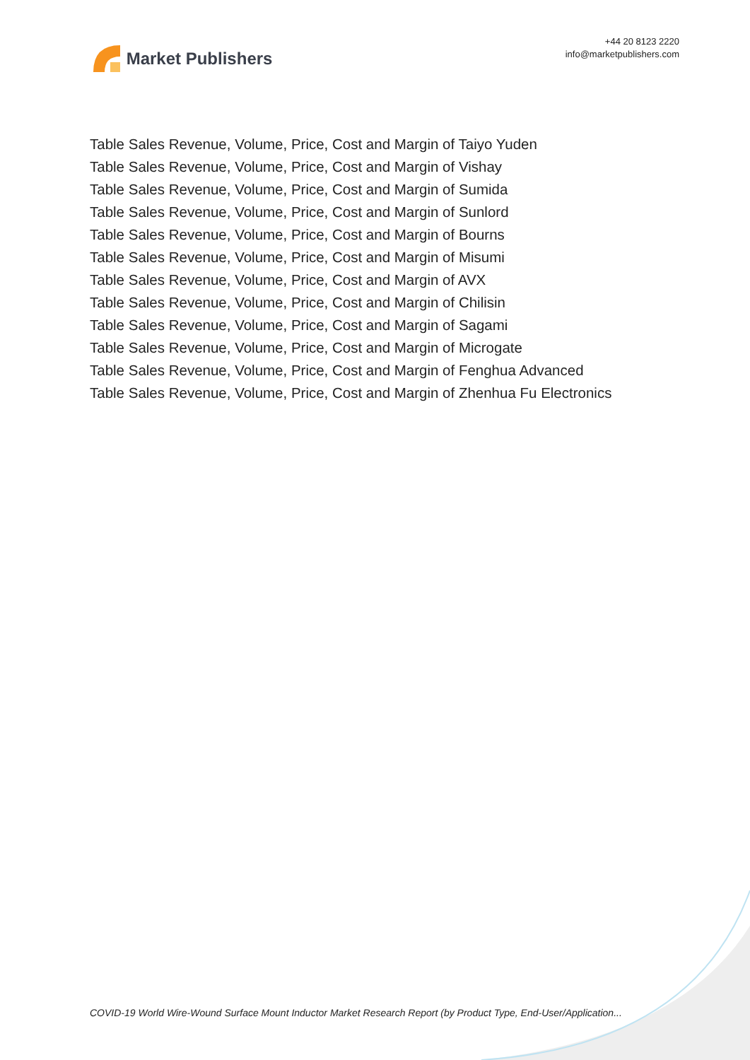Market Publishers
+44 20 8123 2220
info@marketpublishers.com
Table Sales Revenue, Volume, Price, Cost and Margin of Taiyo Yuden
Table Sales Revenue, Volume, Price, Cost and Margin of Vishay
Table Sales Revenue, Volume, Price, Cost and Margin of Sumida
Table Sales Revenue, Volume, Price, Cost and Margin of Sunlord
Table Sales Revenue, Volume, Price, Cost and Margin of Bourns
Table Sales Revenue, Volume, Price, Cost and Margin of Misumi
Table Sales Revenue, Volume, Price, Cost and Margin of AVX
Table Sales Revenue, Volume, Price, Cost and Margin of Chilisin
Table Sales Revenue, Volume, Price, Cost and Margin of Sagami
Table Sales Revenue, Volume, Price, Cost and Margin of Microgate
Table Sales Revenue, Volume, Price, Cost and Margin of Fenghua Advanced
Table Sales Revenue, Volume, Price, Cost and Margin of Zhenhua Fu Electronics
COVID-19 World Wire-Wound Surface Mount Inductor Market Research Report (by Product Type, End-User/Application...